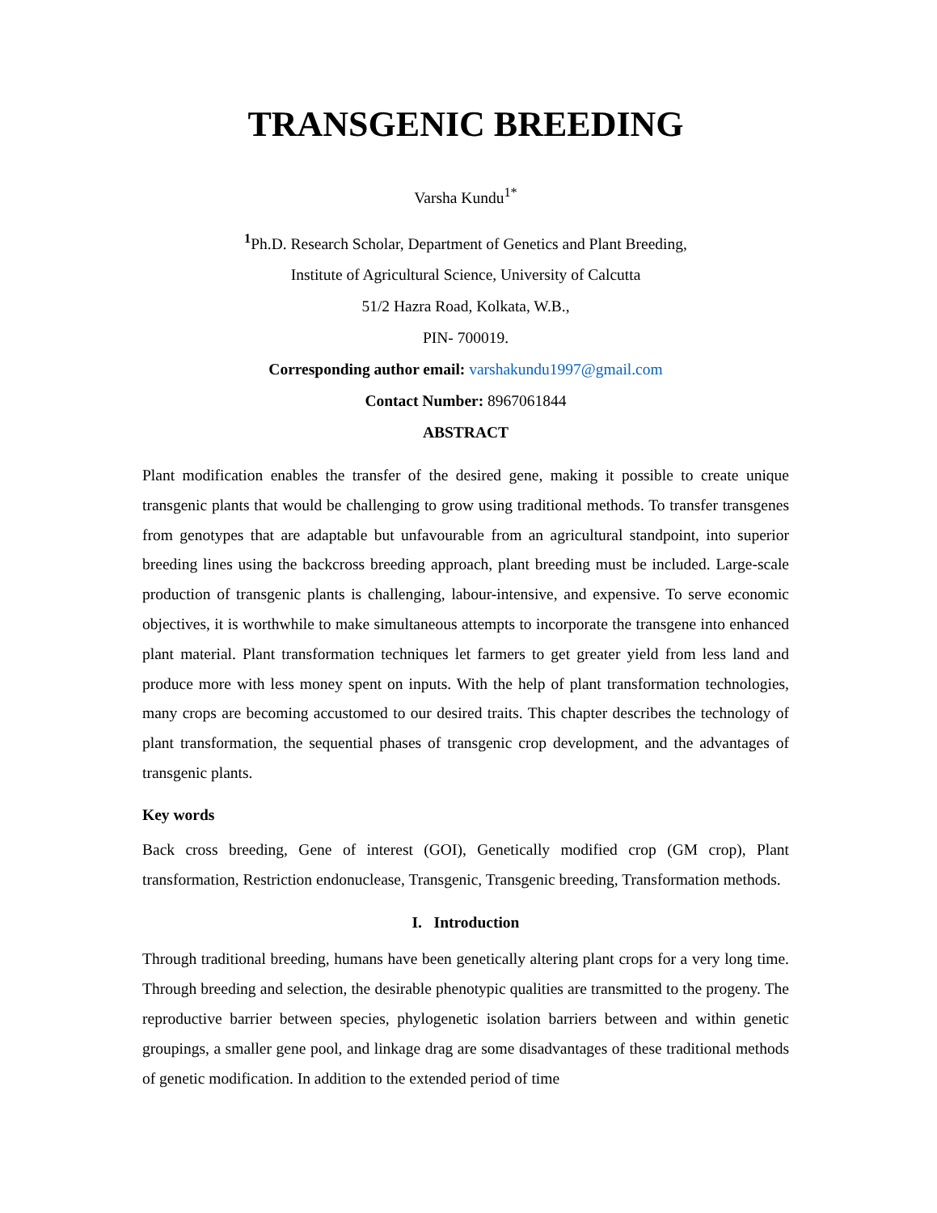TRANSGENIC BREEDING
Varsha Kundu<sup>1*</sup>
<sup>1</sup> Ph.D. Research Scholar, Department of Genetics and Plant Breeding,
Institute of Agricultural Science, University of Calcutta
51/2 Hazra Road, Kolkata, W.B.,
PIN- 700019.
Corresponding author email: varshakundu1997@gmail.com
Contact Number: 8967061844
ABSTRACT
Plant modification enables the transfer of the desired gene, making it possible to create unique transgenic plants that would be challenging to grow using traditional methods. To transfer transgenes from genotypes that are adaptable but unfavourable from an agricultural standpoint, into superior breeding lines using the backcross breeding approach, plant breeding must be included. Large-scale production of transgenic plants is challenging, labour-intensive, and expensive. To serve economic objectives, it is worthwhile to make simultaneous attempts to incorporate the transgene into enhanced plant material. Plant transformation techniques let farmers to get greater yield from less land and produce more with less money spent on inputs. With the help of plant transformation technologies, many crops are becoming accustomed to our desired traits. This chapter describes the technology of plant transformation, the sequential phases of transgenic crop development, and the advantages of transgenic plants.
Key words
Back cross breeding, Gene of interest (GOI), Genetically modified crop (GM crop), Plant transformation, Restriction endonuclease, Transgenic, Transgenic breeding, Transformation methods.
I. Introduction
Through traditional breeding, humans have been genetically altering plant crops for a very long time. Through breeding and selection, the desirable phenotypic qualities are transmitted to the progeny. The reproductive barrier between species, phylogenetic isolation barriers between and within genetic groupings, a smaller gene pool, and linkage drag are some disadvantages of these traditional methods of genetic modification. In addition to the extended period of time